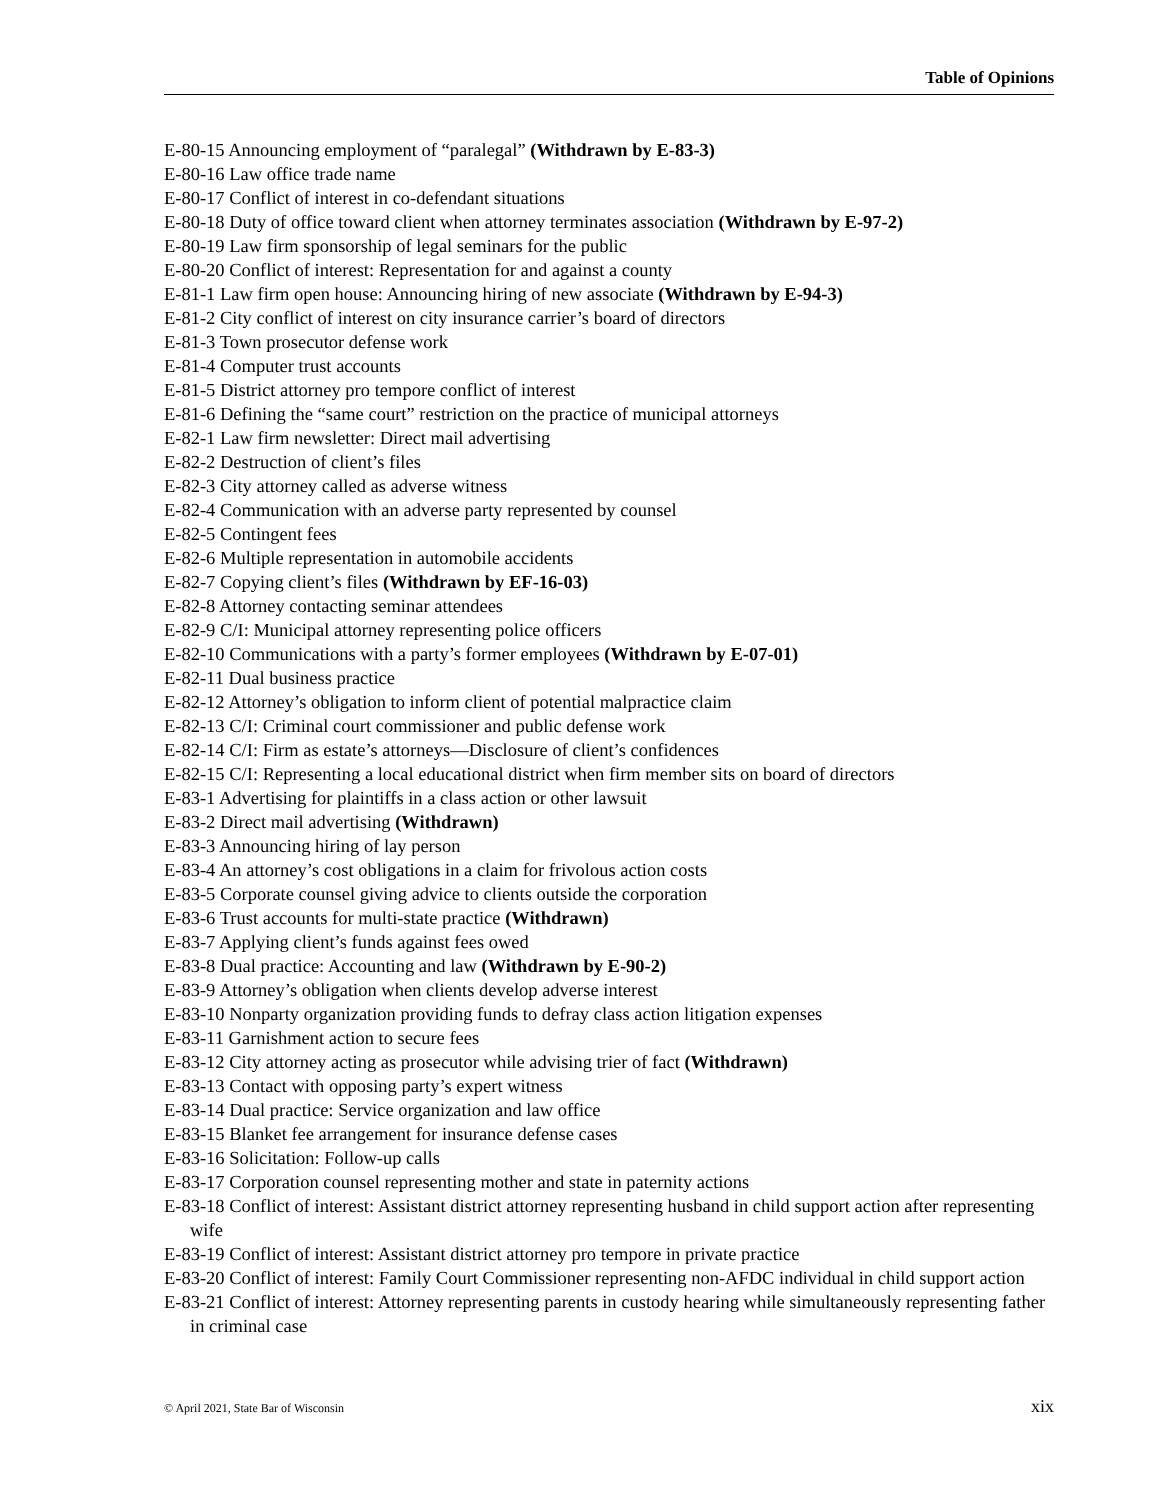Table of Opinions
E-80-15 Announcing employment of “paralegal” (Withdrawn by E-83-3)
E-80-16 Law office trade name
E-80-17 Conflict of interest in co-defendant situations
E-80-18 Duty of office toward client when attorney terminates association (Withdrawn by E-97-2)
E-80-19 Law firm sponsorship of legal seminars for the public
E-80-20 Conflict of interest: Representation for and against a county
E-81-1 Law firm open house: Announcing hiring of new associate (Withdrawn by E-94-3)
E-81-2 City conflict of interest on city insurance carrier’s board of directors
E-81-3 Town prosecutor defense work
E-81-4 Computer trust accounts
E-81-5 District attorney pro tempore conflict of interest
E-81-6 Defining the “same court” restriction on the practice of municipal attorneys
E-82-1 Law firm newsletter: Direct mail advertising
E-82-2 Destruction of client’s files
E-82-3 City attorney called as adverse witness
E-82-4 Communication with an adverse party represented by counsel
E-82-5 Contingent fees
E-82-6 Multiple representation in automobile accidents
E-82-7 Copying client’s files (Withdrawn by EF-16-03)
E-82-8 Attorney contacting seminar attendees
E-82-9 C/I: Municipal attorney representing police officers
E-82-10 Communications with a party’s former employees (Withdrawn by E-07-01)
E-82-11 Dual business practice
E-82-12 Attorney’s obligation to inform client of potential malpractice claim
E-82-13 C/I: Criminal court commissioner and public defense work
E-82-14 C/I: Firm as estate’s attorneys—Disclosure of client’s confidences
E-82-15 C/I: Representing a local educational district when firm member sits on board of directors
E-83-1 Advertising for plaintiffs in a class action or other lawsuit
E-83-2 Direct mail advertising (Withdrawn)
E-83-3 Announcing hiring of lay person
E-83-4 An attorney’s cost obligations in a claim for frivolous action costs
E-83-5 Corporate counsel giving advice to clients outside the corporation
E-83-6 Trust accounts for multi-state practice (Withdrawn)
E-83-7 Applying client’s funds against fees owed
E-83-8 Dual practice: Accounting and law (Withdrawn by E-90-2)
E-83-9 Attorney’s obligation when clients develop adverse interest
E-83-10 Nonparty organization providing funds to defray class action litigation expenses
E-83-11 Garnishment action to secure fees
E-83-12 City attorney acting as prosecutor while advising trier of fact (Withdrawn)
E-83-13 Contact with opposing party’s expert witness
E-83-14 Dual practice: Service organization and law office
E-83-15 Blanket fee arrangement for insurance defense cases
E-83-16 Solicitation: Follow-up calls
E-83-17 Corporation counsel representing mother and state in paternity actions
E-83-18 Conflict of interest: Assistant district attorney representing husband in child support action after representing wife
E-83-19 Conflict of interest: Assistant district attorney pro tempore in private practice
E-83-20 Conflict of interest: Family Court Commissioner representing non-AFDC individual in child support action
E-83-21 Conflict of interest: Attorney representing parents in custody hearing while simultaneously representing father in criminal case
© April 2021, State Bar of Wisconsin xix